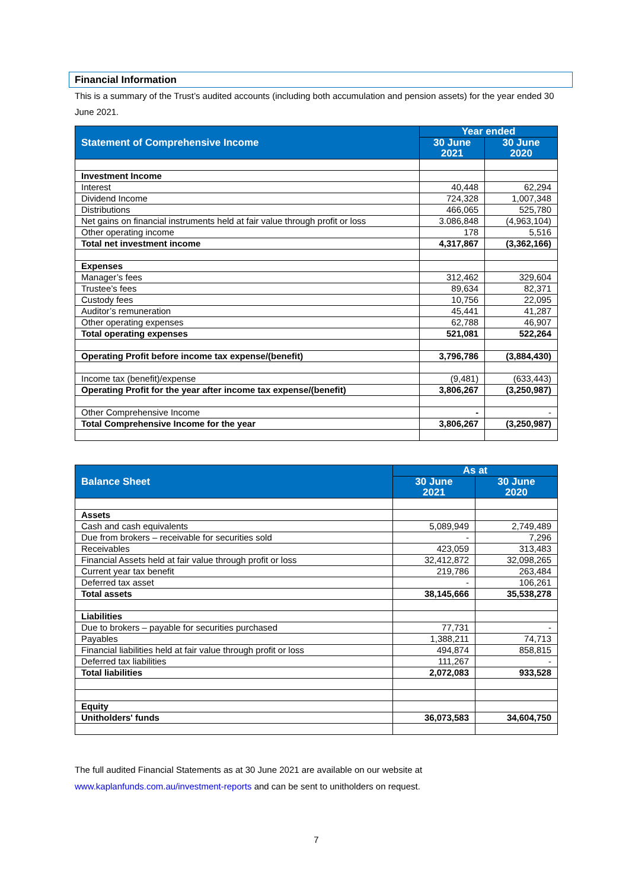Financial Information
This is a summary of the Trust’s audited accounts (including both accumulation and pension assets) for the year ended 30 June 2021.
| Statement of Comprehensive Income | Year ended | |
| --- | --- | --- |
| | 30 June 2021 | 30 June 2020 |
| Investment Income | | |
| Interest | 40,448 | 62,294 |
| Dividend Income | 724,328 | 1,007,348 |
| Distributions | 466,065 | 525,780 |
| Net gains on financial instruments held at fair value through profit or loss | 3.086,848 | (4,963,104) |
| Other operating income | 178 | 5,516 |
| Total net investment income | 4,317,867 | (3,362,166) |
| Expenses | | |
| Manager’s fees | 312,462 | 329,604 |
| Trustee’s fees | 89,634 | 82,371 |
| Custody fees | 10,756 | 22,095 |
| Auditor’s remuneration | 45,441 | 41,287 |
| Other operating expenses | 62,788 | 46,907 |
| Total operating expenses | 521,081 | 522,264 |
| Operating Profit before income tax expense/(benefit) | 3,796,786 | (3,884,430) |
| Income tax (benefit)/expense | (9,481) | (633,443) |
| Operating Profit for the year after income tax expense/(benefit) | 3,806,267 | (3,250,987) |
| Other Comprehensive Income | - | - |
| Total Comprehensive Income for the year | 3,806,267 | (3,250,987) |
| Balance Sheet | As at | |
| --- | --- | --- |
| | 30 June 2021 | 30 June 2020 |
| Assets | | |
| Cash and cash equivalents | 5,089,949 | 2,749,489 |
| Due from brokers – receivable for securities sold | - | 7,296 |
| Receivables | 423,059 | 313,483 |
| Financial Assets held at fair value through profit or loss | 32,412,872 | 32,098,265 |
| Current year tax benefit | 219,786 | 263,484 |
| Deferred tax asset | - | 106,261 |
| Total assets | 38,145,666 | 35,538,278 |
| Liabilities | | |
| Due to brokers – payable for securities purchased | 77,731 | - |
| Payables | 1,388,211 | 74,713 |
| Financial liabilities held at fair value through profit or loss | 494,874 | 858,815 |
| Deferred tax liabilities | 111,267 | - |
| Total liabilities | 2,072,083 | 933,528 |
| Equity | | |
| Unitholders' funds | 36,073,583 | 34,604,750 |
The full audited Financial Statements as at 30 June 2021 are available on our website at
www.kaplanfunds.com.au/investment-reports and can be sent to unitholders on request.
7